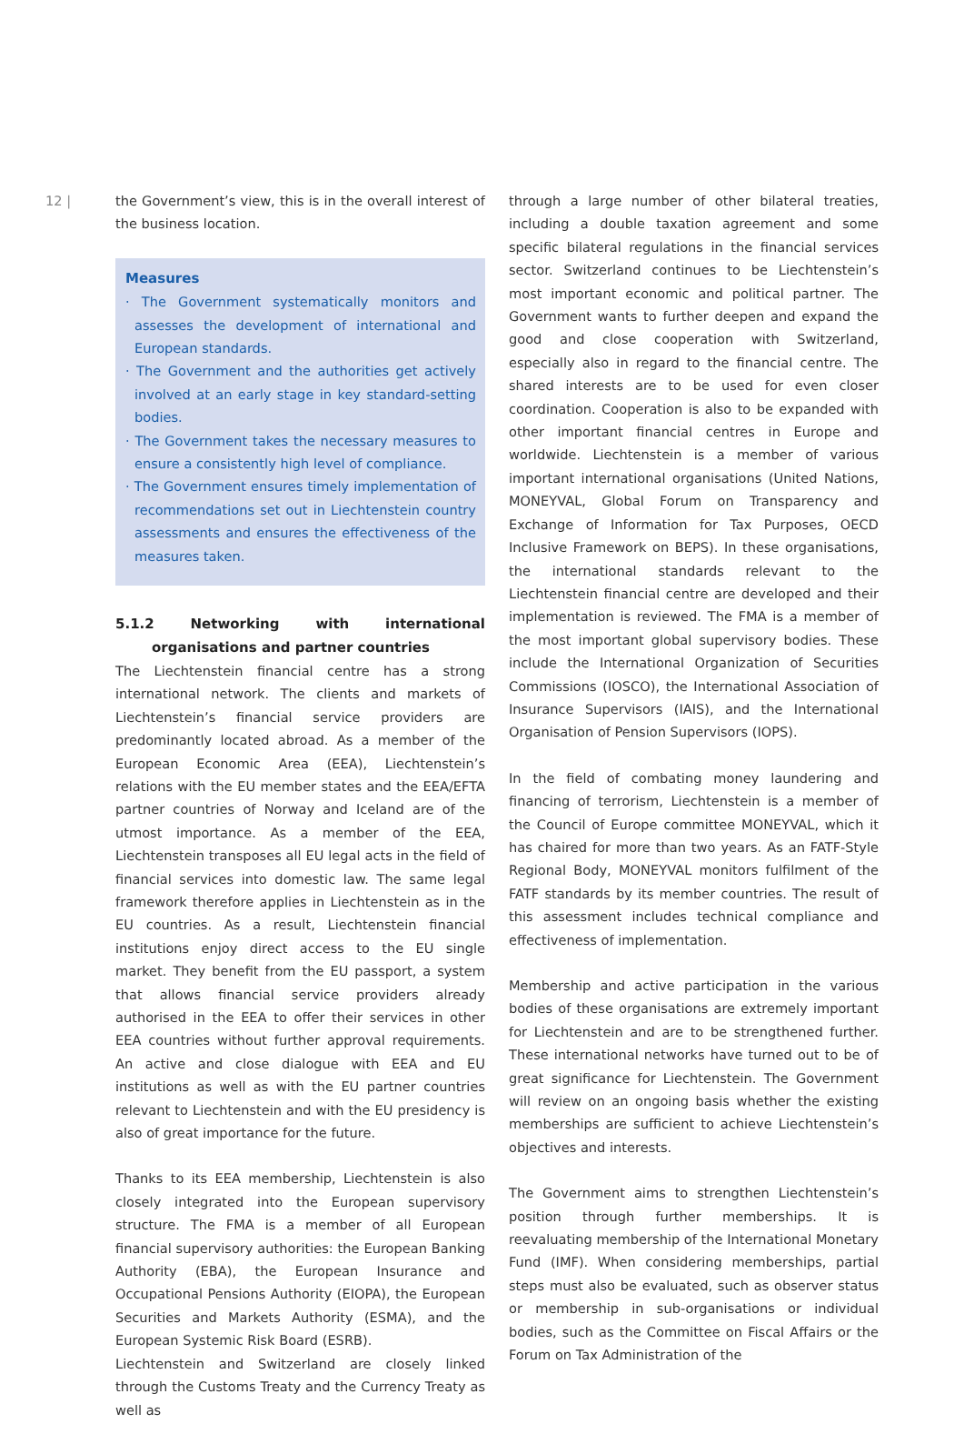12 |
the Government’s view, this is in the overall interest of the business location.
Measures
· The Government systematically monitors and assesses the development of international and European standards.
· The Government and the authorities get actively involved at an early stage in key standard-setting bodies.
· The Government takes the necessary measures to ensure a consistently high level of compliance.
· The Government ensures timely implementation of recommendations set out in Liechtenstein country assessments and ensures the effectiveness of the measures taken.
5.1.2 Networking with international organisations and partner countries
The Liechtenstein financial centre has a strong international network. The clients and markets of Liechtenstein’s financial service providers are predominantly located abroad. As a member of the European Economic Area (EEA), Liechtenstein’s relations with the EU member states and the EEA/EFTA partner countries of Norway and Iceland are of the utmost importance. As a member of the EEA, Liechtenstein transposes all EU legal acts in the field of financial services into domestic law. The same legal framework therefore applies in Liechtenstein as in the EU countries. As a result, Liechtenstein financial institutions enjoy direct access to the EU single market. They benefit from the EU passport, a system that allows financial service providers already authorised in the EEA to offer their services in other EEA countries without further approval requirements. An active and close dialogue with EEA and EU institutions as well as with the EU partner countries relevant to Liechtenstein and with the EU presidency is also of great importance for the future.
Thanks to its EEA membership, Liechtenstein is also closely integrated into the European supervisory structure. The FMA is a member of all European financial supervisory authorities: the European Banking Authority (EBA), the European Insurance and Occupational Pensions Authority (EIOPA), the European Securities and Markets Authority (ESMA), and the European Systemic Risk Board (ESRB).
Liechtenstein and Switzerland are closely linked through the Customs Treaty and the Currency Treaty as well as
through a large number of other bilateral treaties, including a double taxation agreement and some specific bilateral regulations in the financial services sector. Switzerland continues to be Liechtenstein’s most important economic and political partner. The Government wants to further deepen and expand the good and close cooperation with Switzerland, especially also in regard to the financial centre. The shared interests are to be used for even closer coordination. Cooperation is also to be expanded with other important financial centres in Europe and worldwide. Liechtenstein is a member of various important international organisations (United Nations, MONEYVAL, Global Forum on Transparency and Exchange of Information for Tax Purposes, OECD Inclusive Framework on BEPS). In these organisations, the international standards relevant to the Liechtenstein financial centre are developed and their implementation is reviewed. The FMA is a member of the most important global supervisory bodies. These include the International Organization of Securities Commissions (IOSCO), the International Association of Insurance Supervisors (IAIS), and the International Organisation of Pension Supervisors (IOPS).
In the field of combating money laundering and financing of terrorism, Liechtenstein is a member of the Council of Europe committee MONEYVAL, which it has chaired for more than two years. As an FATF-Style Regional Body, MONEYVAL monitors fulfilment of the FATF standards by its member countries. The result of this assessment includes technical compliance and effectiveness of implementation.
Membership and active participation in the various bodies of these organisations are extremely important for Liechtenstein and are to be strengthened further. These international networks have turned out to be of great significance for Liechtenstein. The Government will review on an ongoing basis whether the existing memberships are sufficient to achieve Liechtenstein’s objectives and interests.
The Government aims to strengthen Liechtenstein’s position through further memberships. It is reevaluating membership of the International Monetary Fund (IMF). When considering memberships, partial steps must also be evaluated, such as observer status or membership in sub-organisations or individual bodies, such as the Committee on Fiscal Affairs or the Forum on Tax Administration of the